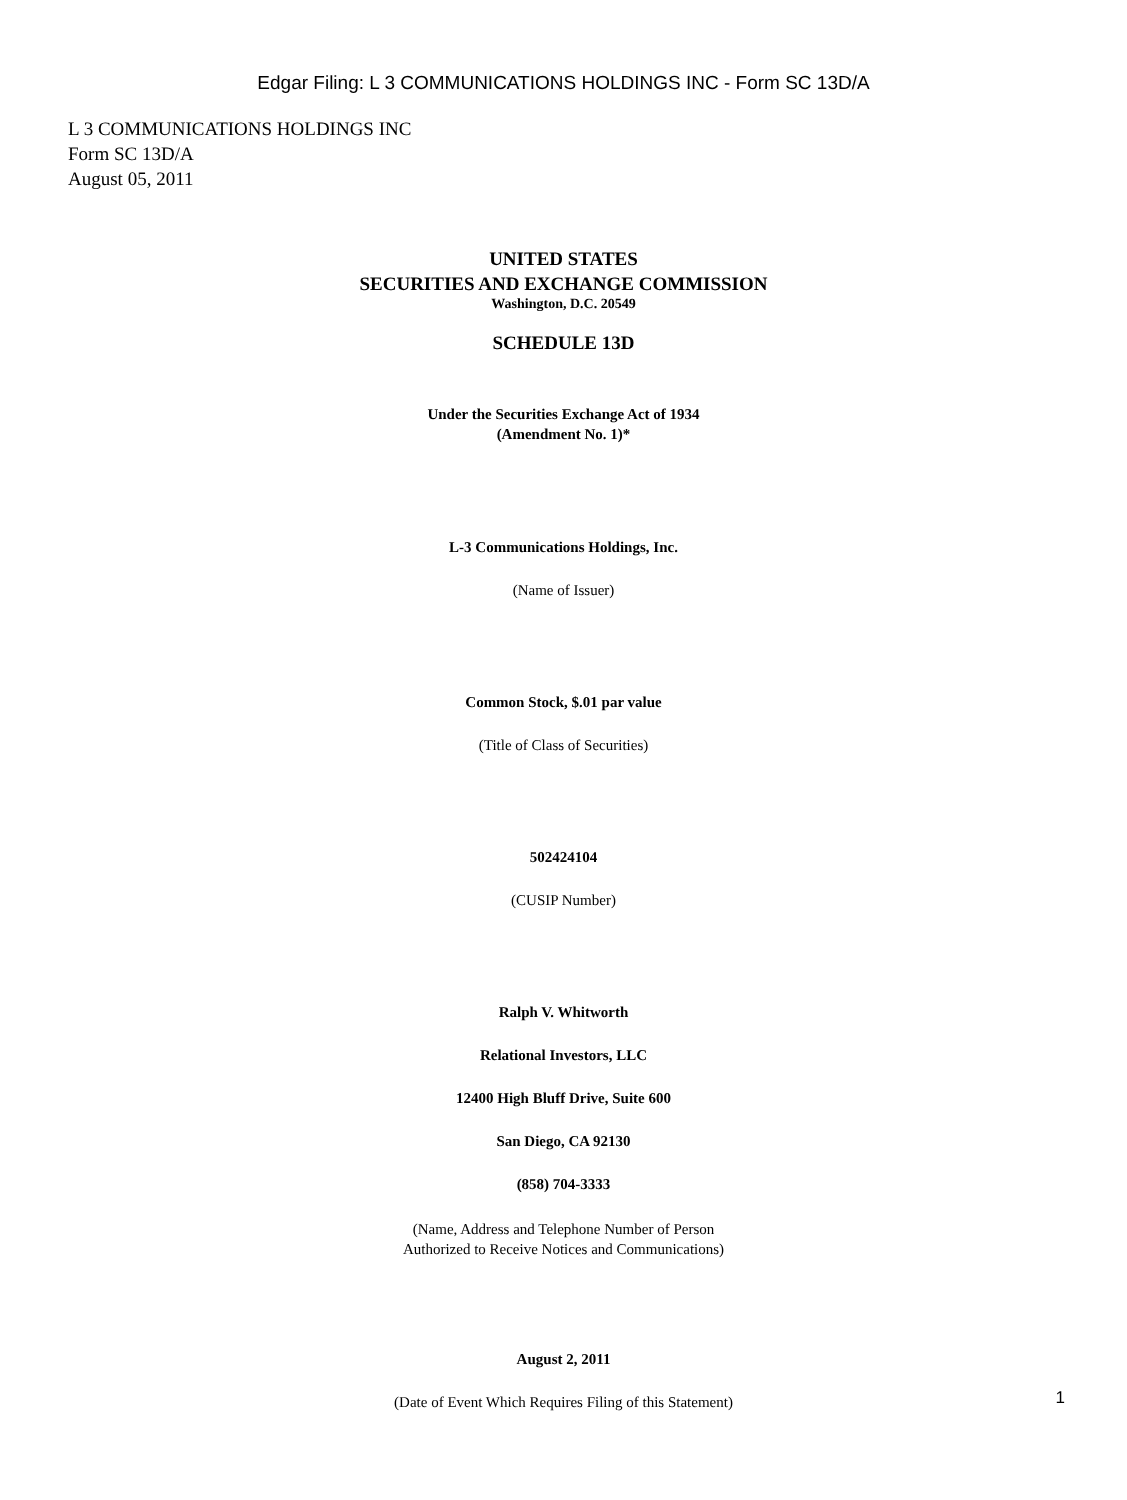Edgar Filing: L 3 COMMUNICATIONS HOLDINGS INC - Form SC 13D/A
L 3 COMMUNICATIONS HOLDINGS INC
Form SC 13D/A
August 05, 2011
UNITED STATES
SECURITIES AND EXCHANGE COMMISSION
Washington, D.C. 20549
SCHEDULE 13D
Under the Securities Exchange Act of 1934
(Amendment No. 1)*
L-3 Communications Holdings, Inc.
(Name of Issuer)
Common Stock, $.01 par value
(Title of Class of Securities)
502424104
(CUSIP Number)
Ralph V. Whitworth
Relational Investors, LLC
12400 High Bluff Drive, Suite 600
San Diego, CA 92130
(858) 704-3333
(Name, Address and Telephone Number of Person
Authorized to Receive Notices and Communications)
August 2, 2011
(Date of Event Which Requires Filing of this Statement)
1